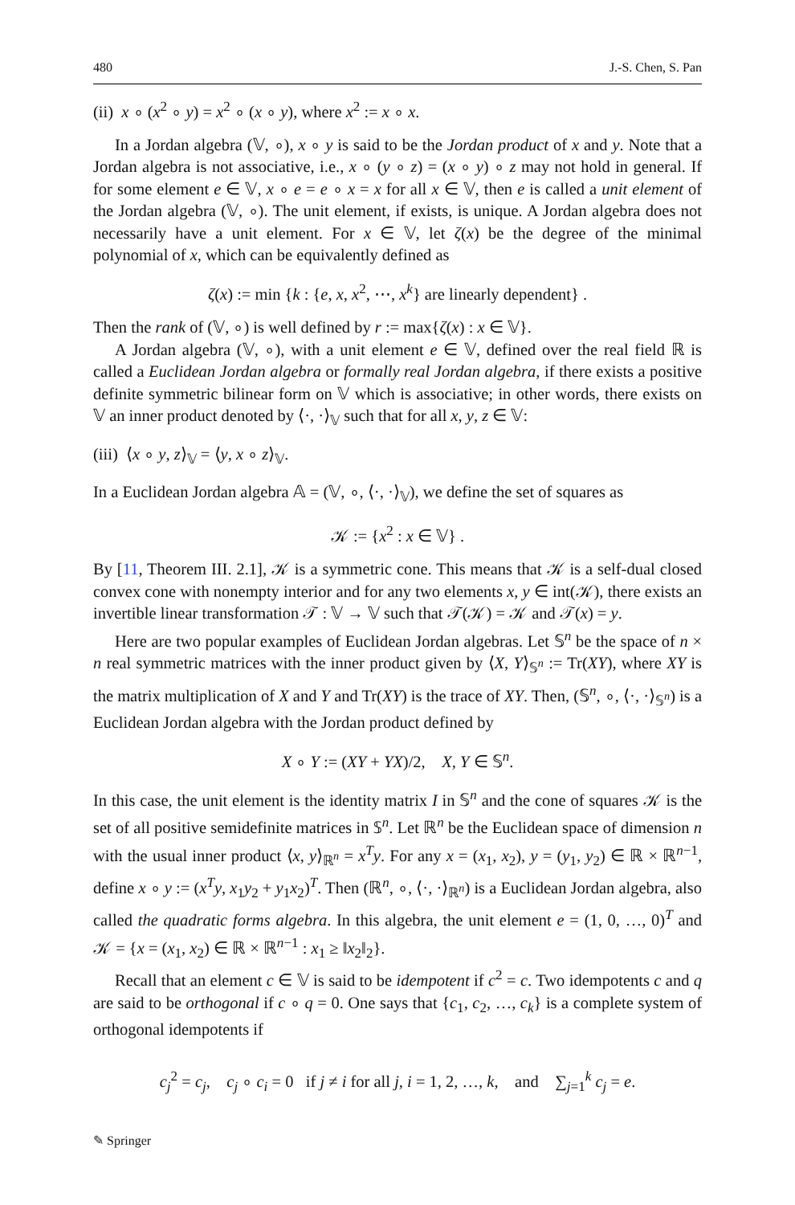480 J.-S. Chen, S. Pan
(ii) x ∘ (x<sup>2</sup> ∘ y) = x<sup>2</sup> ∘ (x ∘ y), where x<sup>2</sup> := x ∘ x.
In a Jordan algebra (𝕍, ∘), x ∘ y is said to be the Jordan product of x and y. Note that a Jordan algebra is not associative, i.e., x ∘ (y ∘ z) = (x ∘ y) ∘ z may not hold in general. If for some element e ∈ 𝕍, x ∘ e = e ∘ x = x for all x ∈ 𝕍, then e is called a unit element of the Jordan algebra (𝕍, ∘). The unit element, if exists, is unique. A Jordan algebra does not necessarily have a unit element. For x ∈ 𝕍, let ζ(x) be the degree of the minimal polynomial of x, which can be equivalently defined as
ζ(x) := min {k : {e, x, x<sup>2</sup>, ⋯, x<sup>k</sup>} are linearly dependent} .
Then the rank of (𝕍, ∘) is well defined by r := max{ζ(x) : x ∈ 𝕍}.
A Jordan algebra (𝕍, ∘), with a unit element e ∈ 𝕍, defined over the real field ℝ is called a Euclidean Jordan algebra or formally real Jordan algebra, if there exists a positive definite symmetric bilinear form on 𝕍 which is associative; in other words, there exists on 𝕍 an inner product denoted by ⟨·, ·⟩<sub>𝕍</sub> such that for all x, y, z ∈ 𝕍:
(iii) ⟨x ∘ y, z⟩<sub>𝕍</sub> = ⟨y, x ∘ z⟩<sub>𝕍</sub>.
In a Euclidean Jordan algebra 𝔸 = (𝕍, ∘, ⟨·, ·⟩<sub>𝕍</sub>), we define the set of squares as
𝒦 := {x<sup>2</sup> : x ∈ 𝕍} .
By [11, Theorem III. 2.1], 𝒦 is a symmetric cone. This means that 𝒦 is a self-dual closed convex cone with nonempty interior and for any two elements x, y ∈ int(𝒦), there exists an invertible linear transformation 𝒯 : 𝕍 → 𝕍 such that 𝒯(𝒦) = 𝒦 and 𝒯(x) = y.
Here are two popular examples of Euclidean Jordan algebras. Let 𝕊<sup>n</sup> be the space of n × n real symmetric matrices with the inner product given by ⟨X, Y⟩<sub>𝕊<sup>n</sup></sub> := Tr(XY), where XY is the matrix multiplication of X and Y and Tr(XY) is the trace of XY. Then, (𝕊<sup>n</sup>, ∘, ⟨·, ·⟩<sub>𝕊<sup>n</sup></sub>) is a Euclidean Jordan algebra with the Jordan product defined by
X ∘ Y := (XY + YX)/2, X, Y ∈ 𝕊<sup>n</sup>.
In this case, the unit element is the identity matrix I in 𝕊<sup>n</sup> and the cone of squares 𝒦 is the set of all positive semidefinite matrices in 𝕊<sup>n</sup>. Let ℝ<sup>n</sup> be the Euclidean space of dimension n with the usual inner product ⟨x, y⟩<sub>ℝ<sup>n</sup></sub> = x<sup>T</sup>y. For any x = (x<sub>1</sub>, x<sub>2</sub>), y = (y<sub>1</sub>, y<sub>2</sub>) ∈ ℝ × ℝ<sup>n−1</sup>, define x ∘ y := (x<sup>T</sup>y, x<sub>1</sub>y<sub>2</sub> + y<sub>1</sub>x<sub>2</sub>)<sup>T</sup>. Then (ℝ<sup>n</sup>, ∘, ⟨·, ·⟩<sub>ℝ<sup>n</sup></sub>) is a Euclidean Jordan algebra, also called the quadratic forms algebra. In this algebra, the unit element e = (1, 0, …, 0)<sup>T</sup> and 𝒦 = {x = (x<sub>1</sub>, x<sub>2</sub>) ∈ ℝ × ℝ<sup>n−1</sup> : x<sub>1</sub> ≥ ‖x<sub>2</sub>‖<sub>2</sub>}.
Recall that an element c ∈ 𝕍 is said to be idempotent if c<sup>2</sup> = c. Two idempotents c and q are said to be orthogonal if c ∘ q = 0. One says that {c<sub>1</sub>, c<sub>2</sub>, …, c<sub>k</sub>} is a complete system of orthogonal idempotents if
c<sub>j</sub><sup>2</sup> = c<sub>j</sub>, c<sub>j</sub> ∘ c<sub>i</sub> = 0 if j ≠ i for all j, i = 1, 2, …, k, and ∑<sub>j=1</sub><sup>k</sup> c<sub>j</sub> = e.
✎ Springer